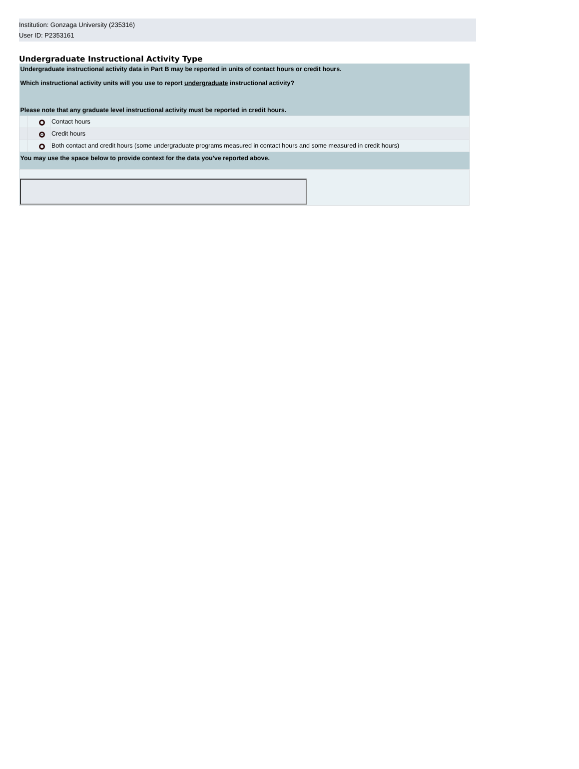Institution: Gonzaga University (235316)
User ID: P2353161
Undergraduate Instructional Activity Type
| Undergraduate instructional activity data in Part B may be reported in units of contact hours or credit hours. Which instructional activity units will you use to report undergraduate instructional activity? Please note that any graduate level instructional activity must be reported in credit hours. | | |
| | | Contact hours |
| | | Credit hours |
| | | Both contact and credit hours (some undergraduate programs measured in contact hours and some measured in credit hours) |
| You may use the space below to provide context for the data you've reported above. | | |